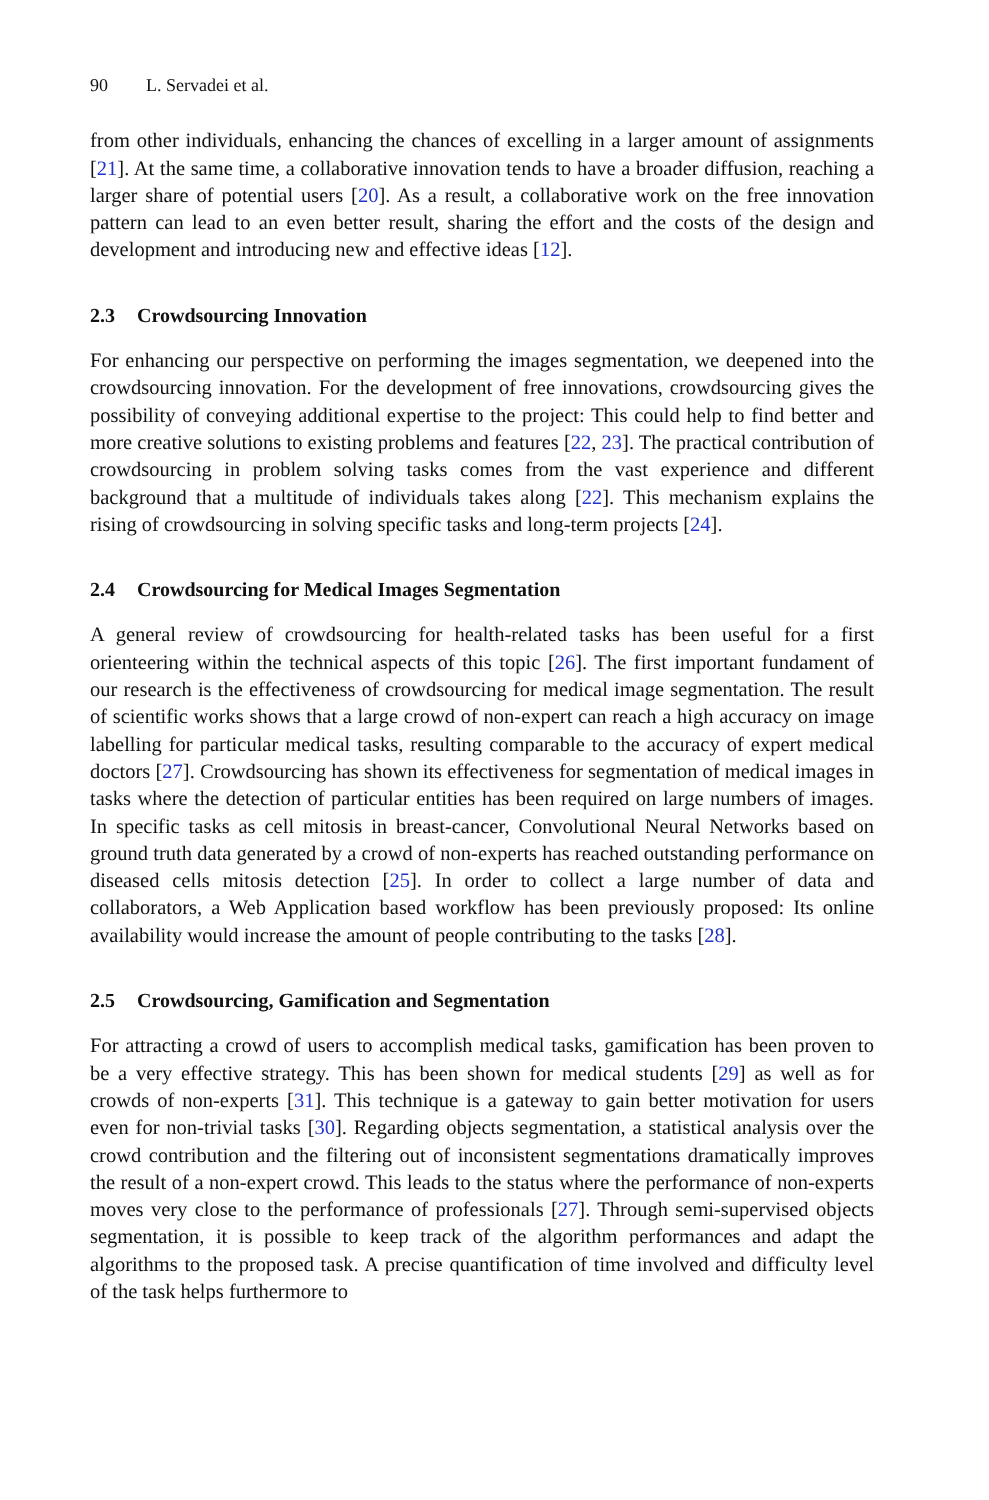90 L. Servadei et al.
from other individuals, enhancing the chances of excelling in a larger amount of assignments [21]. At the same time, a collaborative innovation tends to have a broader diffusion, reaching a larger share of potential users [20]. As a result, a collaborative work on the free innovation pattern can lead to an even better result, sharing the effort and the costs of the design and development and introducing new and effective ideas [12].
2.3 Crowdsourcing Innovation
For enhancing our perspective on performing the images segmentation, we deepened into the crowdsourcing innovation. For the development of free innovations, crowdsourcing gives the possibility of conveying additional expertise to the project: This could help to find better and more creative solutions to existing problems and features [22, 23]. The practical contribution of crowdsourcing in problem solving tasks comes from the vast experience and different background that a multitude of individuals takes along [22]. This mechanism explains the rising of crowdsourcing in solving specific tasks and long-term projects [24].
2.4 Crowdsourcing for Medical Images Segmentation
A general review of crowdsourcing for health-related tasks has been useful for a first orienteering within the technical aspects of this topic [26]. The first important fundament of our research is the effectiveness of crowdsourcing for medical image segmentation. The result of scientific works shows that a large crowd of non-expert can reach a high accuracy on image labelling for particular medical tasks, resulting comparable to the accuracy of expert medical doctors [27]. Crowdsourcing has shown its effectiveness for segmentation of medical images in tasks where the detection of particular entities has been required on large numbers of images. In specific tasks as cell mitosis in breast-cancer, Convolutional Neural Networks based on ground truth data generated by a crowd of non-experts has reached outstanding performance on diseased cells mitosis detection [25]. In order to collect a large number of data and collaborators, a Web Application based workflow has been previously proposed: Its online availability would increase the amount of people contributing to the tasks [28].
2.5 Crowdsourcing, Gamification and Segmentation
For attracting a crowd of users to accomplish medical tasks, gamification has been proven to be a very effective strategy. This has been shown for medical students [29] as well as for crowds of non-experts [31]. This technique is a gateway to gain better motivation for users even for non-trivial tasks [30]. Regarding objects segmentation, a statistical analysis over the crowd contribution and the filtering out of inconsistent segmentations dramatically improves the result of a non-expert crowd. This leads to the status where the performance of non-experts moves very close to the performance of professionals [27]. Through semi-supervised objects segmentation, it is possible to keep track of the algorithm performances and adapt the algorithms to the proposed task. A precise quantification of time involved and difficulty level of the task helps furthermore to